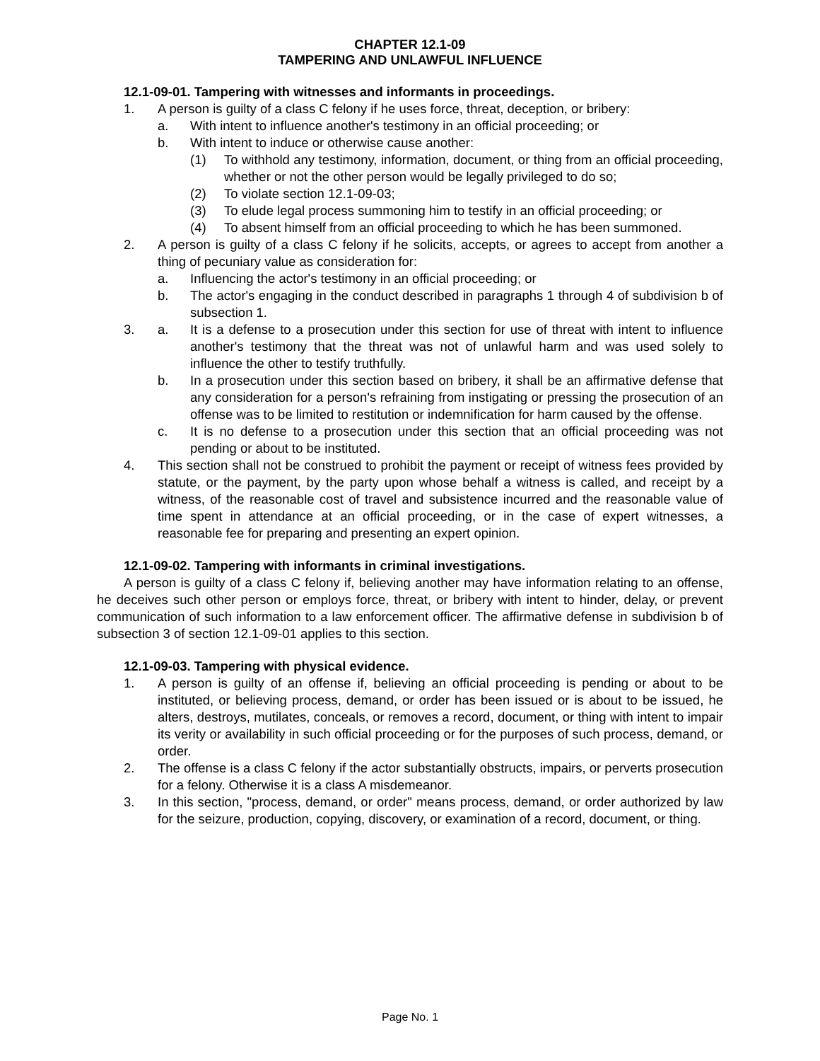CHAPTER 12.1-09
TAMPERING AND UNLAWFUL INFLUENCE
12.1-09-01. Tampering with witnesses and informants in proceedings.
1. A person is guilty of a class C felony if he uses force, threat, deception, or bribery:
a. With intent to influence another's testimony in an official proceeding; or
b. With intent to induce or otherwise cause another:
(1) To withhold any testimony, information, document, or thing from an official proceeding, whether or not the other person would be legally privileged to do so;
(2) To violate section 12.1-09-03;
(3) To elude legal process summoning him to testify in an official proceeding; or
(4) To absent himself from an official proceeding to which he has been summoned.
2. A person is guilty of a class C felony if he solicits, accepts, or agrees to accept from another a thing of pecuniary value as consideration for:
a. Influencing the actor's testimony in an official proceeding; or
b. The actor's engaging in the conduct described in paragraphs 1 through 4 of subdivision b of subsection 1.
3. a. It is a defense to a prosecution under this section for use of threat with intent to influence another's testimony that the threat was not of unlawful harm and was used solely to influence the other to testify truthfully.
b. In a prosecution under this section based on bribery, it shall be an affirmative defense that any consideration for a person's refraining from instigating or pressing the prosecution of an offense was to be limited to restitution or indemnification for harm caused by the offense.
c. It is no defense to a prosecution under this section that an official proceeding was not pending or about to be instituted.
4. This section shall not be construed to prohibit the payment or receipt of witness fees provided by statute, or the payment, by the party upon whose behalf a witness is called, and receipt by a witness, of the reasonable cost of travel and subsistence incurred and the reasonable value of time spent in attendance at an official proceeding, or in the case of expert witnesses, a reasonable fee for preparing and presenting an expert opinion.
12.1-09-02. Tampering with informants in criminal investigations.
A person is guilty of a class C felony if, believing another may have information relating to an offense, he deceives such other person or employs force, threat, or bribery with intent to hinder, delay, or prevent communication of such information to a law enforcement officer. The affirmative defense in subdivision b of subsection 3 of section 12.1-09-01 applies to this section.
12.1-09-03. Tampering with physical evidence.
1. A person is guilty of an offense if, believing an official proceeding is pending or about to be instituted, or believing process, demand, or order has been issued or is about to be issued, he alters, destroys, mutilates, conceals, or removes a record, document, or thing with intent to impair its verity or availability in such official proceeding or for the purposes of such process, demand, or order.
2. The offense is a class C felony if the actor substantially obstructs, impairs, or perverts prosecution for a felony. Otherwise it is a class A misdemeanor.
3. In this section, "process, demand, or order" means process, demand, or order authorized by law for the seizure, production, copying, discovery, or examination of a record, document, or thing.
Page No. 1